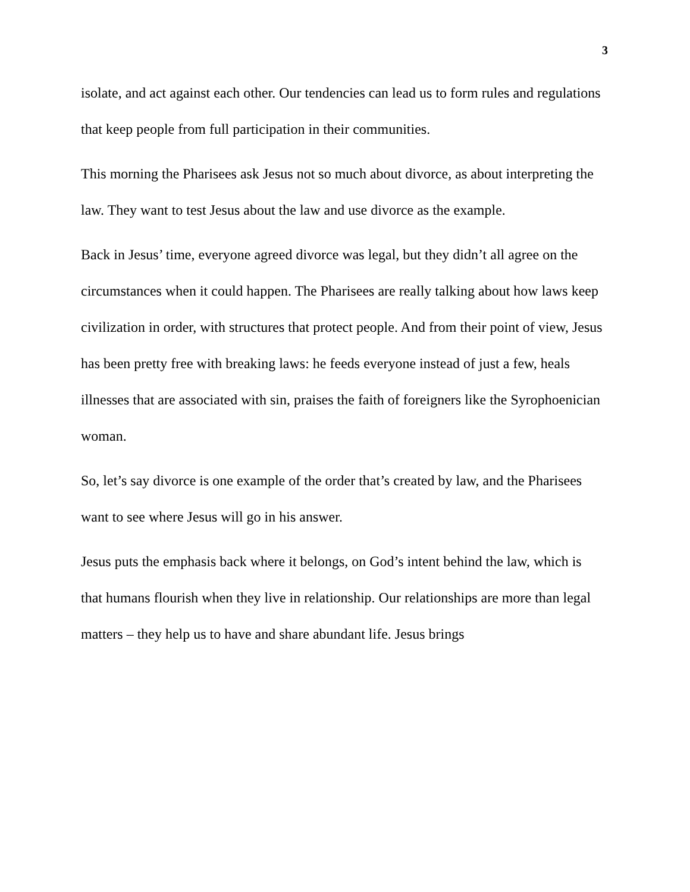3
isolate, and act against each other. Our tendencies can lead us to form rules and regulations that keep people from full participation in their communities.
This morning the Pharisees ask Jesus not so much about divorce, as about interpreting the law. They want to test Jesus about the law and use divorce as the example.
Back in Jesus’ time, everyone agreed divorce was legal, but they didn’t all agree on the circumstances when it could happen. The Pharisees are really talking about how laws keep civilization in order, with structures that protect people. And from their point of view, Jesus has been pretty free with breaking laws: he feeds everyone instead of just a few, heals illnesses that are associated with sin, praises the faith of foreigners like the Syrophoenician woman.
So, let’s say divorce is one example of the order that’s created by law, and the Pharisees want to see where Jesus will go in his answer.
Jesus puts the emphasis back where it belongs, on God’s intent behind the law, which is that humans flourish when they live in relationship. Our relationships are more than legal matters – they help us to have and share abundant life. Jesus brings